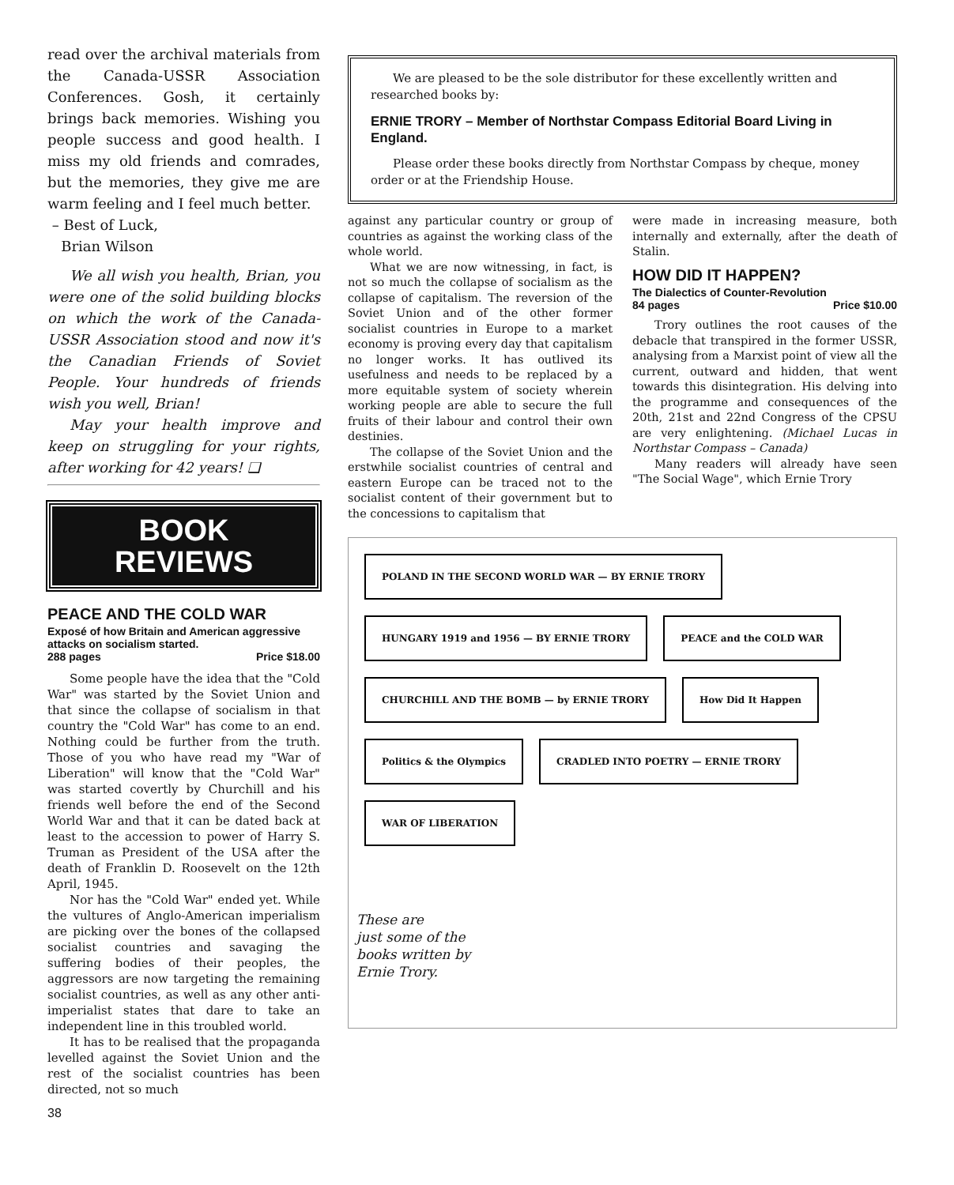read over the archival materials from the Canada-USSR Association Conferences. Gosh, it certainly brings back memories. Wishing you people success and good health. I miss my old friends and comrades, but the memories, they give me are warm feeling and I feel much better.
– Best of Luck,
Brian Wilson
We all wish you health, Brian, you were one of the solid building blocks on which the work of the Canada-USSR Association stood and now it's the Canadian Friends of Soviet People. Your hundreds of friends wish you well, Brian!
May your health improve and keep on struggling for your rights, after working for 42 years! ❑
BOOK
REVIEWS
PEACE AND THE COLD WAR
Exposé of how Britain and American aggressive attacks on socialism started.
288 pages Price $18.00
Some people have the idea that the "Cold War" was started by the Soviet Union and that since the collapse of socialism in that country the "Cold War" has come to an end. Nothing could be further from the truth. Those of you who have read my "War of Liberation" will know that the "Cold War" was started covertly by Churchill and his friends well before the end of the Second World War and that it can be dated back at least to the accession to power of Harry S. Truman as President of the USA after the death of Franklin D. Roosevelt on the 12th April, 1945.
Nor has the "Cold War" ended yet. While the vultures of Anglo-American imperialism are picking over the bones of the collapsed socialist countries and savaging the suffering bodies of their peoples, the aggressors are now targeting the remaining socialist countries, as well as any other anti-imperialist states that dare to take an independent line in this troubled world.
It has to be realised that the propaganda levelled against the Soviet Union and the rest of the socialist countries has been directed, not so much
38
We are pleased to be the sole distributor for these excellently written and researched books by:
ERNIE TRORY – Member of Northstar Compass Editorial Board Living in England.
Please order these books directly from Northstar Compass by cheque, money order or at the Friendship House.
against any particular country or group of countries as against the working class of the whole world.
What we are now witnessing, in fact, is not so much the collapse of socialism as the collapse of capitalism. The reversion of the Soviet Union and of the other former socialist countries in Europe to a market economy is proving every day that capitalism no longer works. It has outlived its usefulness and needs to be replaced by a more equitable system of society wherein working people are able to secure the full fruits of their labour and control their own destinies.
The collapse of the Soviet Union and the erstwhile socialist countries of central and eastern Europe can be traced not to the socialist content of their government but to the concessions to capitalism that
were made in increasing measure, both internally and externally, after the death of Stalin.
HOW DID IT HAPPEN?
The Dialectics of Counter-Revolution
84 pages Price $10.00
Trory outlines the root causes of the debacle that transpired in the former USSR, analysing from a Marxist point of view all the current, outward and hidden, that went towards this disintegration. His delving into the programme and consequences of the 20th, 21st and 22nd Congress of the CPSU are very enlightening. (Michael Lucas in Northstar Compass – Canada)
Many readers will already have seen "The Social Wage", which Ernie Trory
POLAND IN THE SECOND WORLD WAR — BY ERNIE TRORY HUNGARY 1919 and 1956 — BY ERNIE TRORY PEACE and the COLD WAR CHURCHILL AND THE BOMB — by ERNIE TRORY How Did It Happen Politics & the Olympics CRADLED INTO POETRY — ERNIE TRORY WAR OF LIBERATION
These are
just some of the
books written by
Ernie Trory.